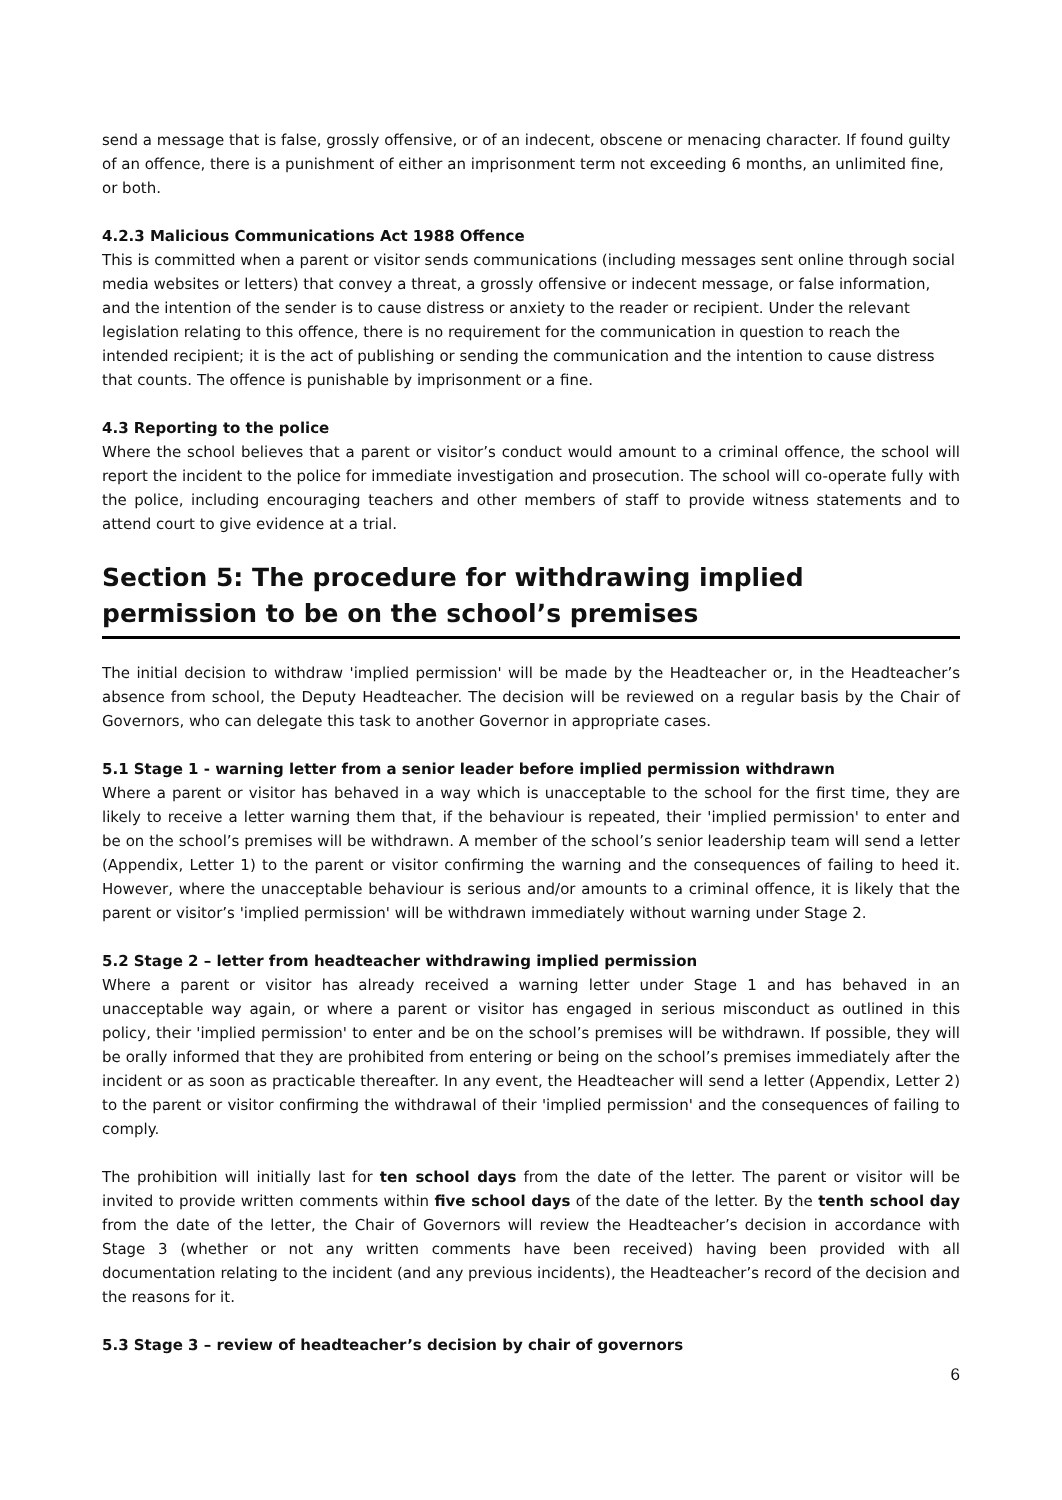send a message that is false, grossly offensive, or of an indecent, obscene or menacing character. If found guilty of an offence, there is a punishment of either an imprisonment term not exceeding 6 months, an unlimited fine, or both.
4.2.3 Malicious Communications Act 1988 Offence
This is committed when a parent or visitor sends communications (including messages sent online through social media websites or letters) that convey a threat, a grossly offensive or indecent message, or false information, and the intention of the sender is to cause distress or anxiety to the reader or recipient. Under the relevant legislation relating to this offence, there is no requirement for the communication in question to reach the intended recipient; it is the act of publishing or sending the communication and the intention to cause distress that counts. The offence is punishable by imprisonment or a fine.
4.3 Reporting to the police
Where the school believes that a parent or visitor’s conduct would amount to a criminal offence, the school will report the incident to the police for immediate investigation and prosecution. The school will co-operate fully with the police, including encouraging teachers and other members of staff to provide witness statements and to attend court to give evidence at a trial.
Section 5: The procedure for withdrawing implied permission to be on the school’s premises
The initial decision to withdraw 'implied permission' will be made by the Headteacher or, in the Headteacher’s absence from school, the Deputy Headteacher. The decision will be reviewed on a regular basis by the Chair of Governors, who can delegate this task to another Governor in appropriate cases.
5.1 Stage 1 - warning letter from a senior leader before implied permission withdrawn
Where a parent or visitor has behaved in a way which is unacceptable to the school for the first time, they are likely to receive a letter warning them that, if the behaviour is repeated, their 'implied permission' to enter and be on the school’s premises will be withdrawn. A member of the school’s senior leadership team will send a letter (Appendix, Letter 1) to the parent or visitor confirming the warning and the consequences of failing to heed it. However, where the unacceptable behaviour is serious and/or amounts to a criminal offence, it is likely that the parent or visitor’s 'implied permission' will be withdrawn immediately without warning under Stage 2.
5.2 Stage 2 – letter from headteacher withdrawing implied permission
Where a parent or visitor has already received a warning letter under Stage 1 and has behaved in an unacceptable way again, or where a parent or visitor has engaged in serious misconduct as outlined in this policy, their 'implied permission' to enter and be on the school’s premises will be withdrawn. If possible, they will be orally informed that they are prohibited from entering or being on the school’s premises immediately after the incident or as soon as practicable thereafter. In any event, the Headteacher will send a letter (Appendix, Letter 2) to the parent or visitor confirming the withdrawal of their 'implied permission' and the consequences of failing to comply.
The prohibition will initially last for ten school days from the date of the letter. The parent or visitor will be invited to provide written comments within five school days of the date of the letter. By the tenth school day from the date of the letter, the Chair of Governors will review the Headteacher’s decision in accordance with Stage 3 (whether or not any written comments have been received) having been provided with all documentation relating to the incident (and any previous incidents), the Headteacher’s record of the decision and the reasons for it.
5.3 Stage 3 – review of headteacher’s decision by chair of governors
6